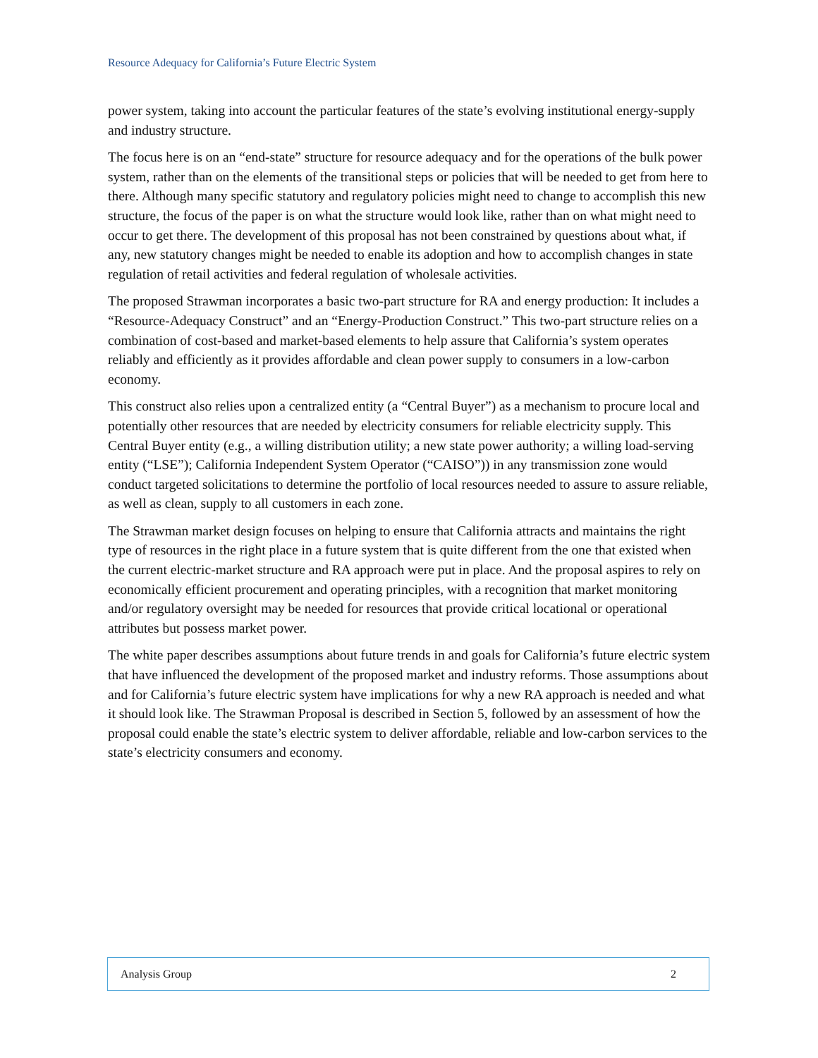Resource Adequacy for California’s Future Electric System
power system, taking into account the particular features of the state’s evolving institutional energy-supply and industry structure.
The focus here is on an “end-state” structure for resource adequacy and for the operations of the bulk power system, rather than on the elements of the transitional steps or policies that will be needed to get from here to there. Although many specific statutory and regulatory policies might need to change to accomplish this new structure, the focus of the paper is on what the structure would look like, rather than on what might need to occur to get there. The development of this proposal has not been constrained by questions about what, if any, new statutory changes might be needed to enable its adoption and how to accomplish changes in state regulation of retail activities and federal regulation of wholesale activities.
The proposed Strawman incorporates a basic two-part structure for RA and energy production: It includes a “Resource-Adequacy Construct” and an “Energy-Production Construct.” This two-part structure relies on a combination of cost-based and market-based elements to help assure that California’s system operates reliably and efficiently as it provides affordable and clean power supply to consumers in a low-carbon economy.
This construct also relies upon a centralized entity (a “Central Buyer”) as a mechanism to procure local and potentially other resources that are needed by electricity consumers for reliable electricity supply. This Central Buyer entity (e.g., a willing distribution utility; a new state power authority; a willing load-serving entity (“LSE”); California Independent System Operator (“CAISO”)) in any transmission zone would conduct targeted solicitations to determine the portfolio of local resources needed to assure to assure reliable, as well as clean, supply to all customers in each zone.
The Strawman market design focuses on helping to ensure that California attracts and maintains the right type of resources in the right place in a future system that is quite different from the one that existed when the current electric-market structure and RA approach were put in place. And the proposal aspires to rely on economically efficient procurement and operating principles, with a recognition that market monitoring and/or regulatory oversight may be needed for resources that provide critical locational or operational attributes but possess market power.
The white paper describes assumptions about future trends in and goals for California’s future electric system that have influenced the development of the proposed market and industry reforms. Those assumptions about and for California’s future electric system have implications for why a new RA approach is needed and what it should look like. The Strawman Proposal is described in Section 5, followed by an assessment of how the proposal could enable the state’s electric system to deliver affordable, reliable and low-carbon services to the state’s electricity consumers and economy.
Analysis Group 2